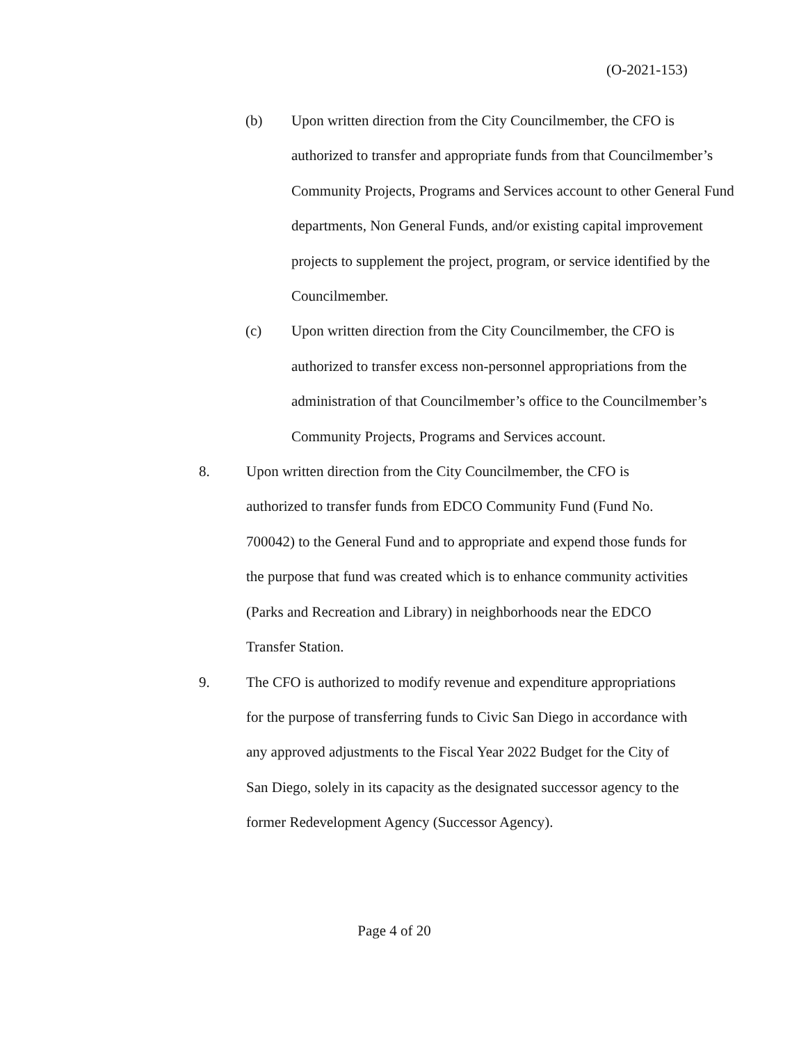(O-2021-153)
(b) Upon written direction from the City Councilmember, the CFO is authorized to transfer and appropriate funds from that Councilmember’s Community Projects, Programs and Services account to other General Fund departments, Non General Funds, and/or existing capital improvement projects to supplement the project, program, or service identified by the Councilmember.
(c) Upon written direction from the City Councilmember, the CFO is authorized to transfer excess non-personnel appropriations from the administration of that Councilmember’s office to the Councilmember’s Community Projects, Programs and Services account.
8. Upon written direction from the City Councilmember, the CFO is authorized to transfer funds from EDCO Community Fund (Fund No. 700042) to the General Fund and to appropriate and expend those funds for the purpose that fund was created which is to enhance community activities (Parks and Recreation and Library) in neighborhoods near the EDCO Transfer Station.
9. The CFO is authorized to modify revenue and expenditure appropriations for the purpose of transferring funds to Civic San Diego in accordance with any approved adjustments to the Fiscal Year 2022 Budget for the City of San Diego, solely in its capacity as the designated successor agency to the former Redevelopment Agency (Successor Agency).
Page 4 of 20